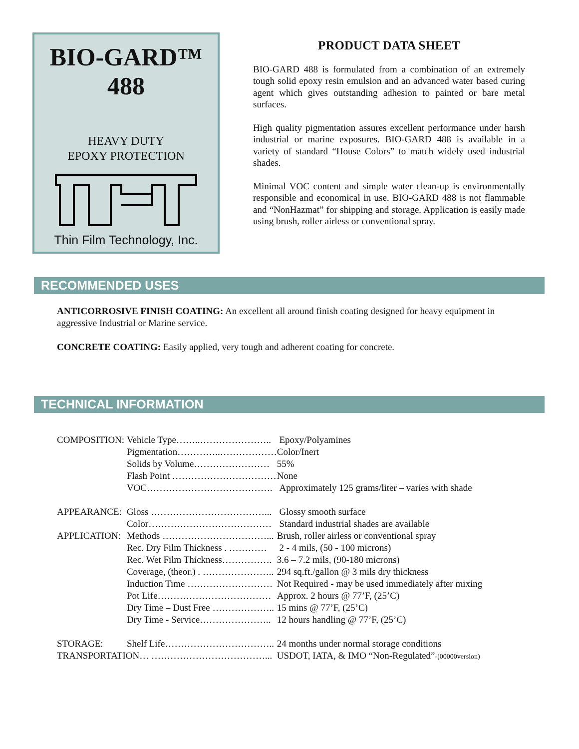BIO-GARD™
488
HEAVY DUTY
EPOXY PROTECTION
Thin Film Technology, Inc.
PRODUCT DATA SHEET
BIO-GARD 488 is formulated from a combination of an extremely tough solid epoxy resin emulsion and an advanced water based curing agent which gives outstanding adhesion to painted or bare metal surfaces.
High quality pigmentation assures excellent performance under harsh industrial or marine exposures. BIO-GARD 488 is available in a variety of standard “House Colors” to match widely used industrial shades.
Minimal VOC content and simple water clean-up is environmentally responsible and economical in use. BIO-GARD 488 is not flammable and “NonHazmat” for shipping and storage. Application is easily made using brush, roller airless or conventional spray.
RECOMMENDED USES
ANTICORROSIVE FINISH COATING: An excellent all around finish coating designed for heavy equipment in aggressive Industrial or Marine service.
CONCRETE COATING: Easily applied, very tough and adherent coating for concrete.
TECHNICAL INFORMATION
| COMPOSITION: | Vehicle Type……..………………….. | Epoxy/Polyamines |
| | Pigmentation…………..……………… | Color/Inert |
| | Solids by Volume…………………… | 55% |
| | Flash Point …………………………… | None |
| | VOC…………………………………. | Approximately 125 grams/liter – varies with shade |
| APPEARANCE: | Gloss ………………………………... | Glossy smooth surface |
| | Color………………………………… | Standard industrial shades are available |
| APPLICATION: | Methods ……………………………... | Brush, roller airless or conventional spray |
| | Rec. Dry Film Thickness . ………… | 2 - 4 mils, (50 - 100 microns) |
| | Rec. Wet Film Thickness……………. | 3.6 – 7.2 mils, (90-180 microns) |
| | Coverage, (theor.) . ………………….. | 294 sq.ft./gallon @ 3 mils dry thickness |
| | Induction Time ……………………… | Not Required - may be used immediately after mixing |
| | Pot Life……………………………… | Approx. 2 hours @ 77’F, (25’C) |
| | Dry Time – Dust Free ……………….. | 15 mins @ 77’F, (25’C) |
| | Dry Time - Service………………….. | 12 hours handling @ 77’F, (25’C) |
| STORAGE: | Shelf Life…………………………….. | 24 months under normal storage conditions |
| TRANSPORTATION… ………………………………... | | USDOT, IATA, & IMO “Non-Regulated” -(00000version) |